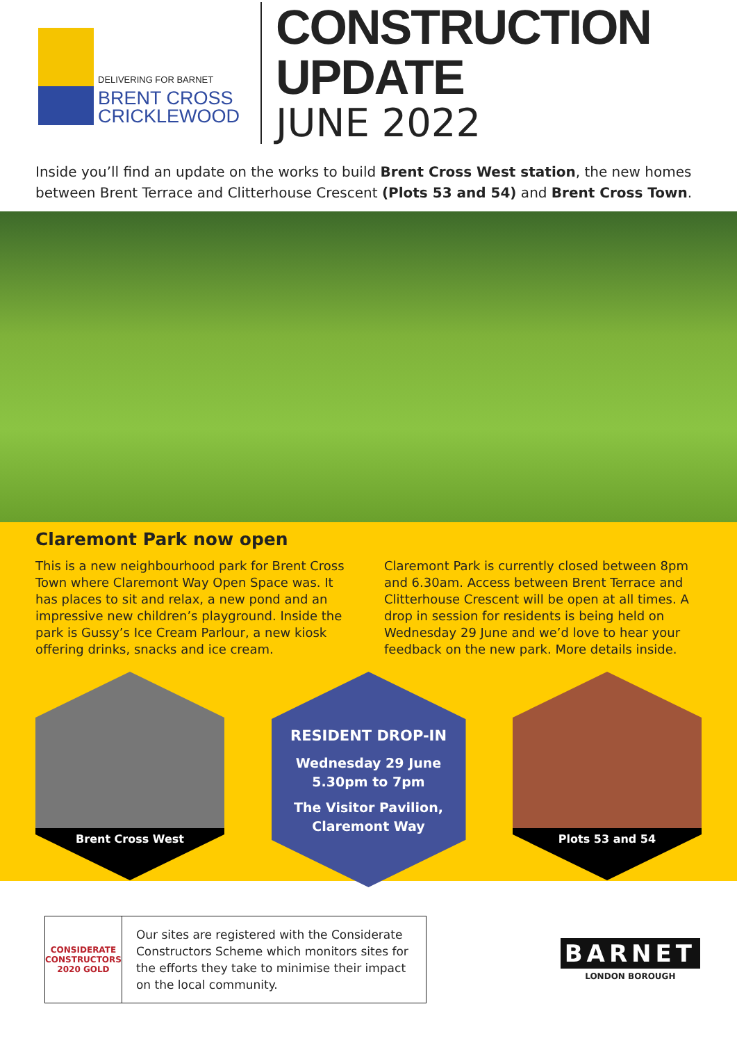DELIVERING FOR BARNET
BRENT CROSS
CRICKLEWOOD
CONSTRUCTION UPDATE
JUNE 2022
Inside you’ll find an update on the works to build Brent Cross West station, the new homes between Brent Terrace and Clitterhouse Crescent (Plots 53 and 54) and Brent Cross Town.
Claremont Park now open
This is a new neighbourhood park for Brent Cross Town where Claremont Way Open Space was. It has places to sit and relax, a new pond and an impressive new children’s playground. Inside the park is Gussy’s Ice Cream Parlour, a new kiosk offering drinks, snacks and ice cream.
Claremont Park is currently closed between 8pm and 6.30am. Access between Brent Terrace and Clitterhouse Crescent will be open at all times. A drop in session for residents is being held on Wednesday 29 June and we’d love to hear your feedback on the new park. More details inside.
Brent Cross West
RESIDENT DROP-IN
Wednesday 29 June
5.30pm to 7pm
The Visitor Pavilion,
Claremont Way
Plots 53 and 54
CONSIDERATE CONSTRUCTORS
2020 GOLD
Our sites are registered with the Considerate Constructors Scheme which monitors sites for the efforts they take to minimise their impact on the local community.
BARNET
LONDON BOROUGH